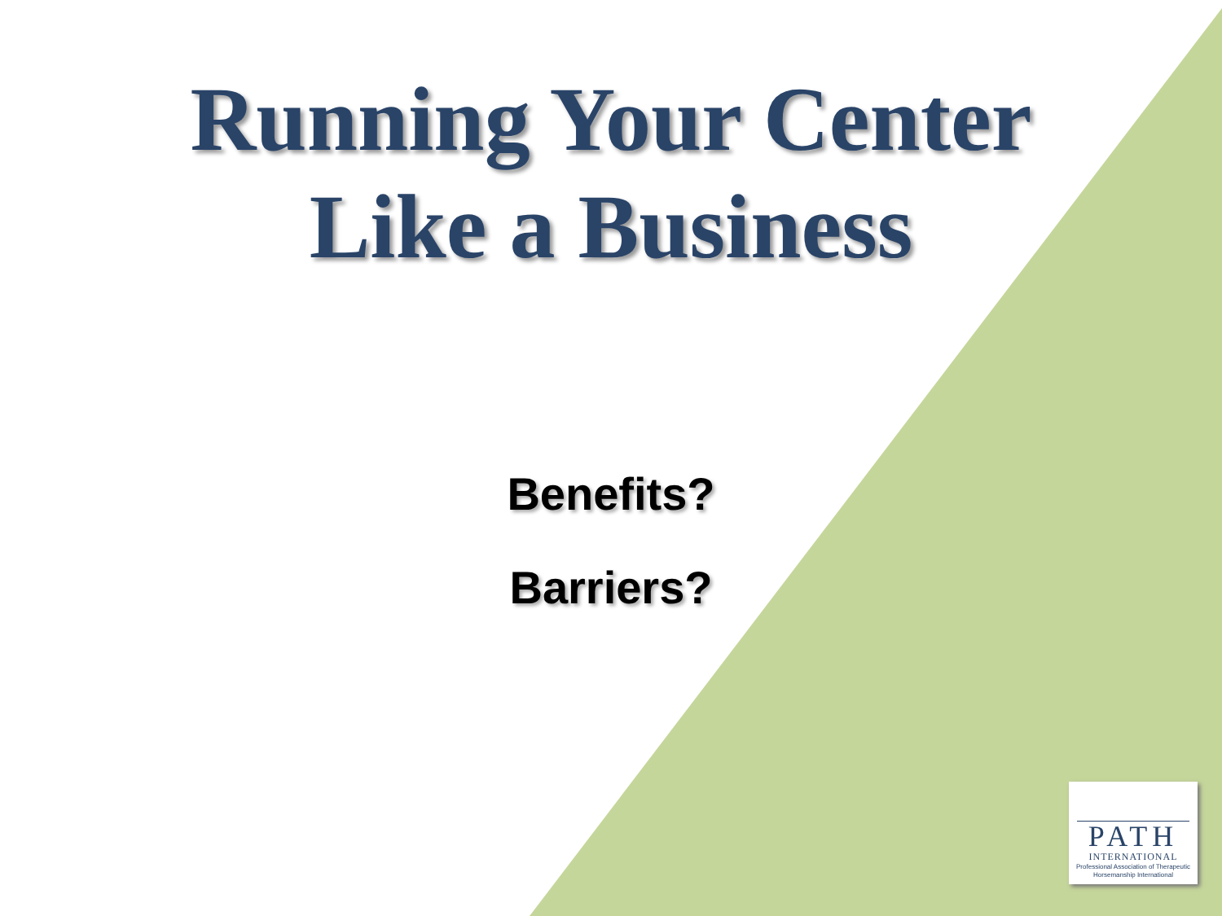Running Your Center
Like a Business
Benefits?
Barriers?
PATH
INTERNATIONAL
Professional Association of Therapeutic Horsemanship International